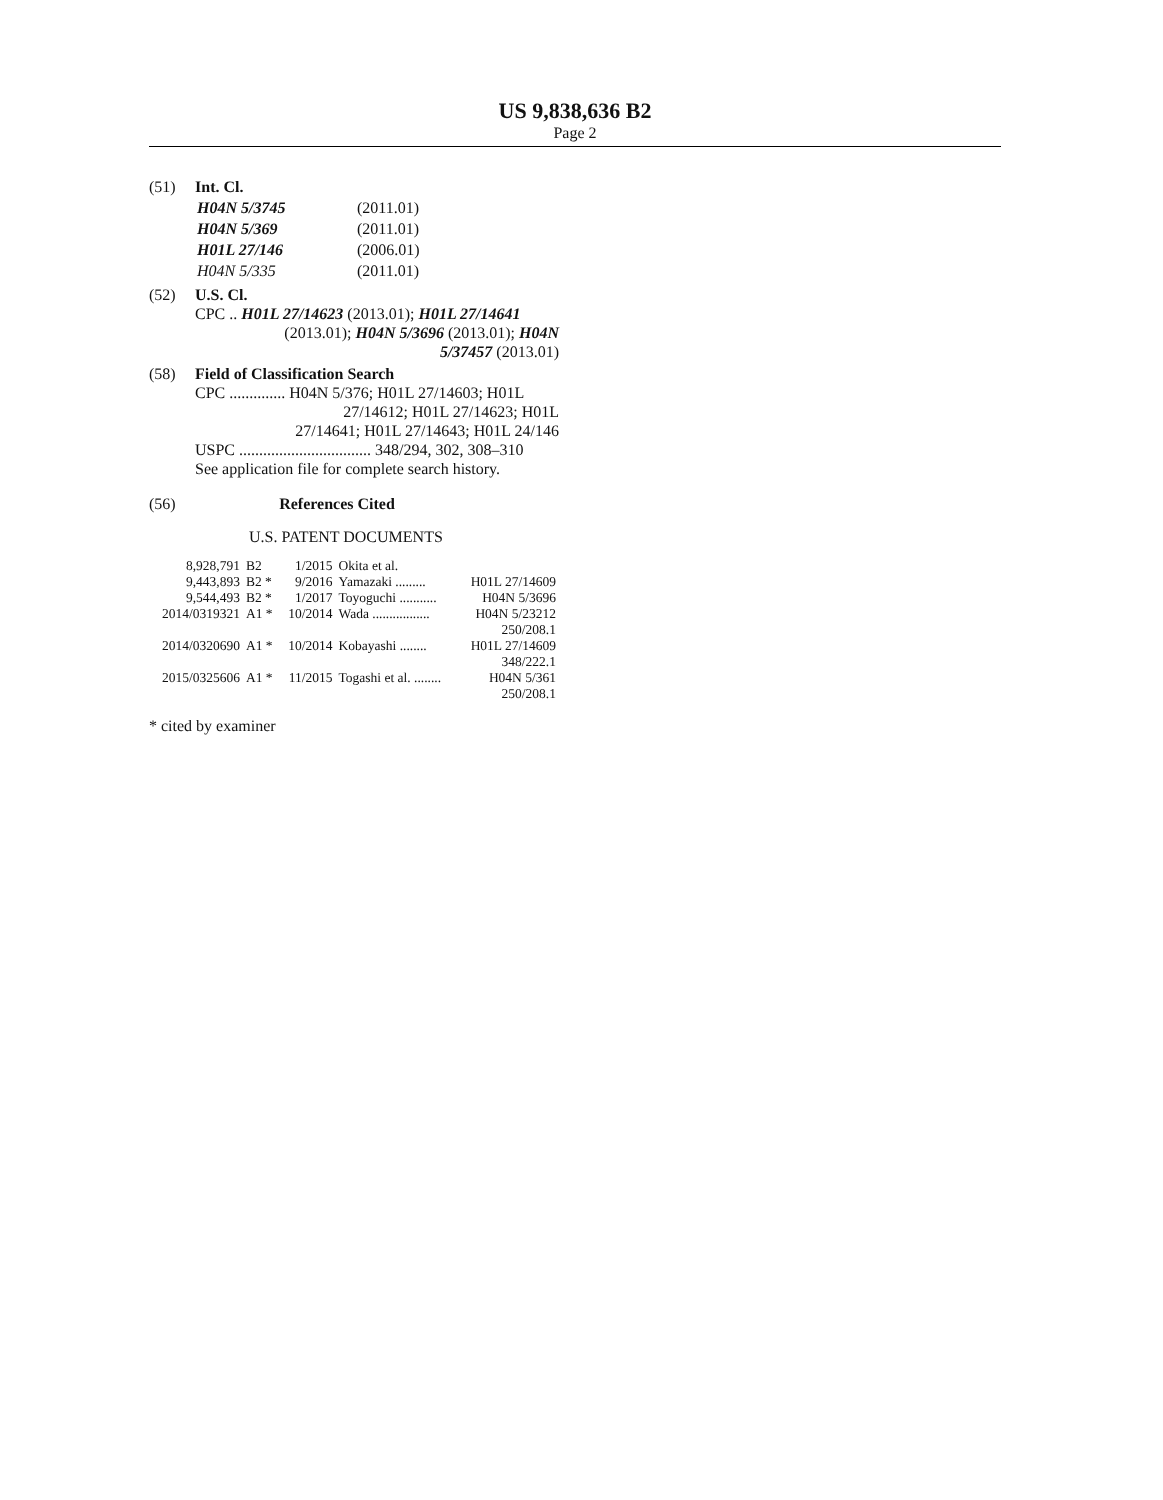US 9,838,636 B2
Page 2
(51) Int. Cl.
| H04N 5/3745 | (2011.01) |
| H04N 5/369 | (2011.01) |
| H01L 27/146 | (2006.01) |
| H04N 5/335 | (2011.01) |
(52) U.S. Cl.
CPC .. H01L 27/14623 (2013.01); H01L 27/14641
(2013.01); H04N 5/3696 (2013.01); H04N
5/37457 (2013.01)
(58) Field of Classification Search
CPC .............. H04N 5/376; H01L 27/14603; H01L
27/14612; H01L 27/14623; H01L
27/14641; H01L 27/14643; H01L 24/146
USPC ................................. 348/294, 302, 308–310
See application file for complete search history.
(56) References Cited
U.S. PATENT DOCUMENTS
| 8,928,791 | B2 | 1/2015 | Okita et al. | |
| 9,443,893 | B2 * | 9/2016 | Yamazaki ......... | H01L 27/14609 |
| 9,544,493 | B2 * | 1/2017 | Toyoguchi ........... | H04N 5/3696 |
| 2014/0319321 | A1 * | 10/2014 | Wada ................. | H04N 5/23212 250/208.1 |
| 2014/0320690 | A1 * | 10/2014 | Kobayashi ........ | H01L 27/14609 348/222.1 |
| 2015/0325606 | A1 * | 11/2015 | Togashi et al. ........ | H04N 5/361 250/208.1 |
* cited by examiner